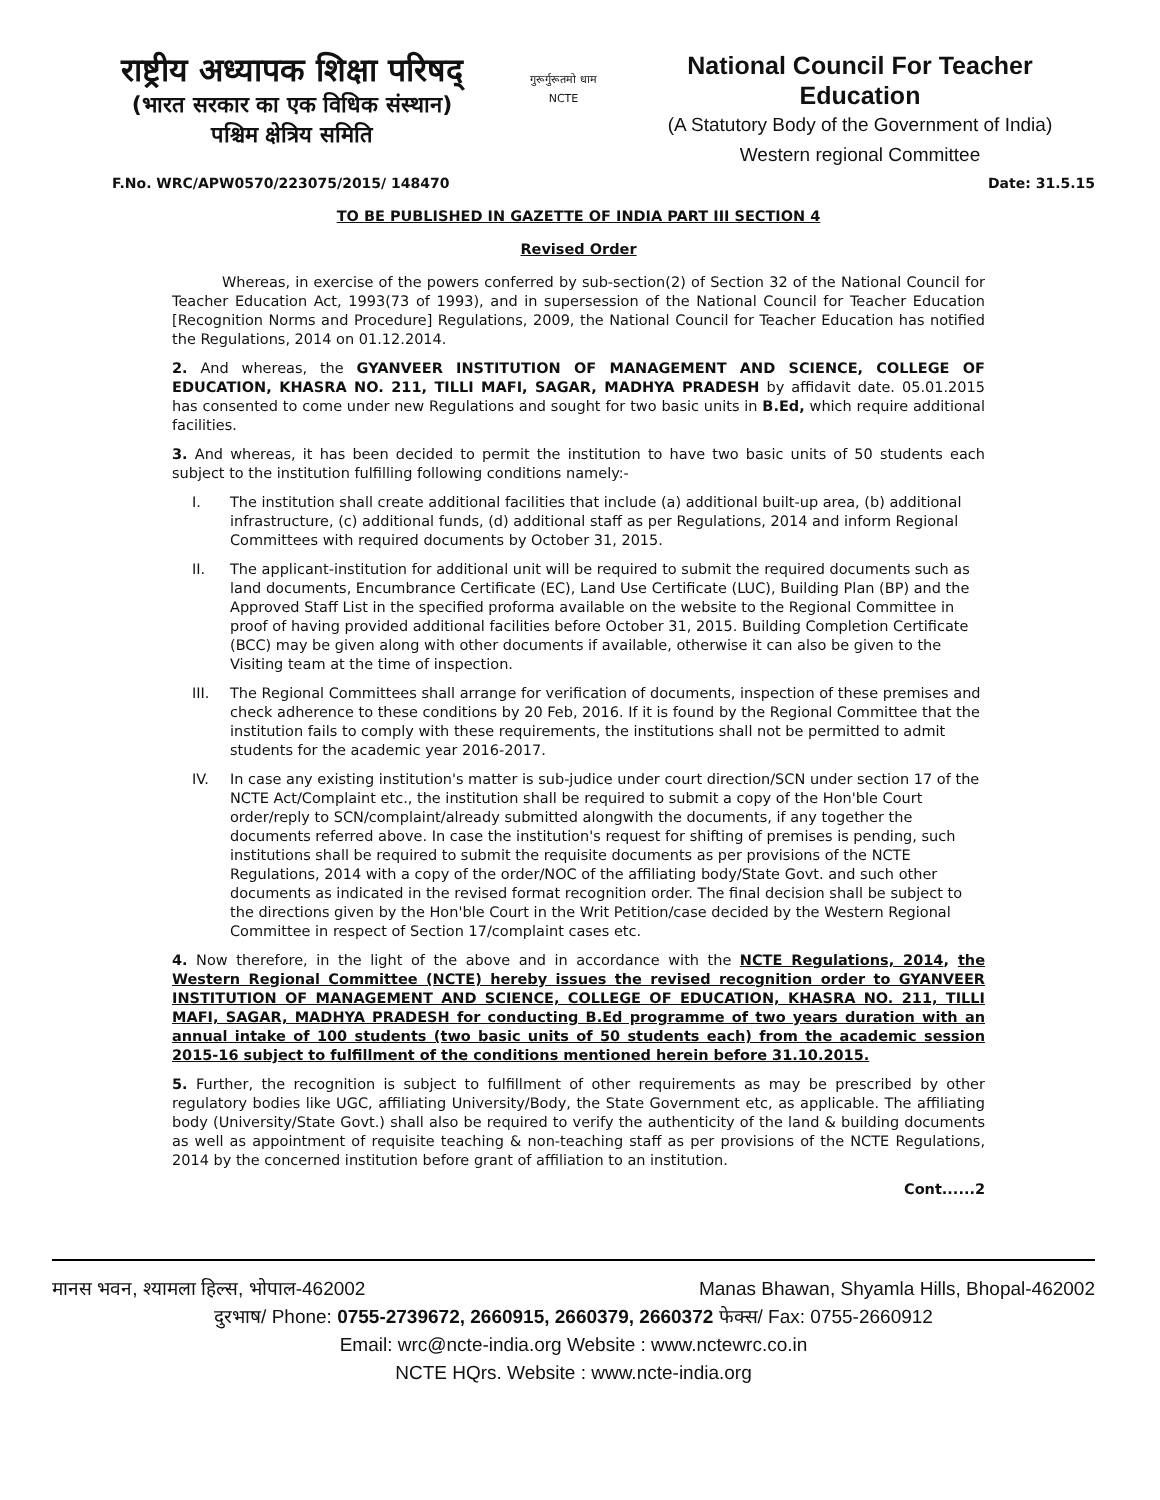राष्ट्रीय अध्यापक शिक्षा परिषद्
(भारत सरकार का एक विधिक संस्थान)
पश्चिम क्षेत्रिय समिति
गुरूर्गुरूतमो धाम
NCTE
National Council For Teacher Education
(A Statutory Body of the Government of India)
Western regional Committee
F.No. WRC/APW0570/223075/2015/ 148470 Date: 31.5.15
TO BE PUBLISHED IN GAZETTE OF INDIA PART III SECTION 4
Revised Order
Whereas, in exercise of the powers conferred by sub-section(2) of Section 32 of the National Council for Teacher Education Act, 1993(73 of 1993), and in supersession of the National Council for Teacher Education [Recognition Norms and Procedure] Regulations, 2009, the National Council for Teacher Education has notified the Regulations, 2014 on 01.12.2014.
2. And whereas, the GYANVEER INSTITUTION OF MANAGEMENT AND SCIENCE, COLLEGE OF EDUCATION, KHASRA NO. 211, TILLI MAFI, SAGAR, MADHYA PRADESH by affidavit date. 05.01.2015 has consented to come under new Regulations and sought for two basic units in B.Ed, which require additional facilities.
3. And whereas, it has been decided to permit the institution to have two basic units of 50 students each subject to the institution fulfilling following conditions namely:-
I. The institution shall create additional facilities that include (a) additional built-up area, (b) additional infrastructure, (c) additional funds, (d) additional staff as per Regulations, 2014 and inform Regional Committees with required documents by October 31, 2015.
II. The applicant-institution for additional unit will be required to submit the required documents such as land documents, Encumbrance Certificate (EC), Land Use Certificate (LUC), Building Plan (BP) and the Approved Staff List in the specified proforma available on the website to the Regional Committee in proof of having provided additional facilities before October 31, 2015. Building Completion Certificate (BCC) may be given along with other documents if available, otherwise it can also be given to the Visiting team at the time of inspection.
III. The Regional Committees shall arrange for verification of documents, inspection of these premises and check adherence to these conditions by 20 Feb, 2016. If it is found by the Regional Committee that the institution fails to comply with these requirements, the institutions shall not be permitted to admit students for the academic year 2016-2017.
IV. In case any existing institution's matter is sub-judice under court direction/SCN under section 17 of the NCTE Act/Complaint etc., the institution shall be required to submit a copy of the Hon'ble Court order/reply to SCN/complaint/already submitted alongwith the documents, if any together the documents referred above. In case the institution's request for shifting of premises is pending, such institutions shall be required to submit the requisite documents as per provisions of the NCTE Regulations, 2014 with a copy of the order/NOC of the affiliating body/State Govt. and such other documents as indicated in the revised format recognition order. The final decision shall be subject to the directions given by the Hon'ble Court in the Writ Petition/case decided by the Western Regional Committee in respect of Section 17/complaint cases etc.
4. Now therefore, in the light of the above and in accordance with the NCTE Regulations, 2014, the Western Regional Committee (NCTE) hereby issues the revised recognition order to GYANVEER INSTITUTION OF MANAGEMENT AND SCIENCE, COLLEGE OF EDUCATION, KHASRA NO. 211, TILLI MAFI, SAGAR, MADHYA PRADESH for conducting B.Ed programme of two years duration with an annual intake of 100 students (two basic units of 50 students each) from the academic session 2015-16 subject to fulfillment of the conditions mentioned herein before 31.10.2015.
5. Further, the recognition is subject to fulfillment of other requirements as may be prescribed by other regulatory bodies like UGC, affiliating University/Body, the State Government etc, as applicable. The affiliating body (University/State Govt.) shall also be required to verify the authenticity of the land & building documents as well as appointment of requisite teaching & non-teaching staff as per provisions of the NCTE Regulations, 2014 by the concerned institution before grant of affiliation to an institution.
Cont......2
मानस भवन, श्यामला हिल्स, भोपाल-462002 Manas Bhawan, Shyamla Hills, Bhopal-462002
दुरभाष/ Phone: 0755-2739672, 2660915, 2660379, 2660372 फेक्स/ Fax: 0755-2660912
Email: wrc@ncte-india.org Website : www.nctewrc.co.in
NCTE HQrs. Website : www.ncte-india.org